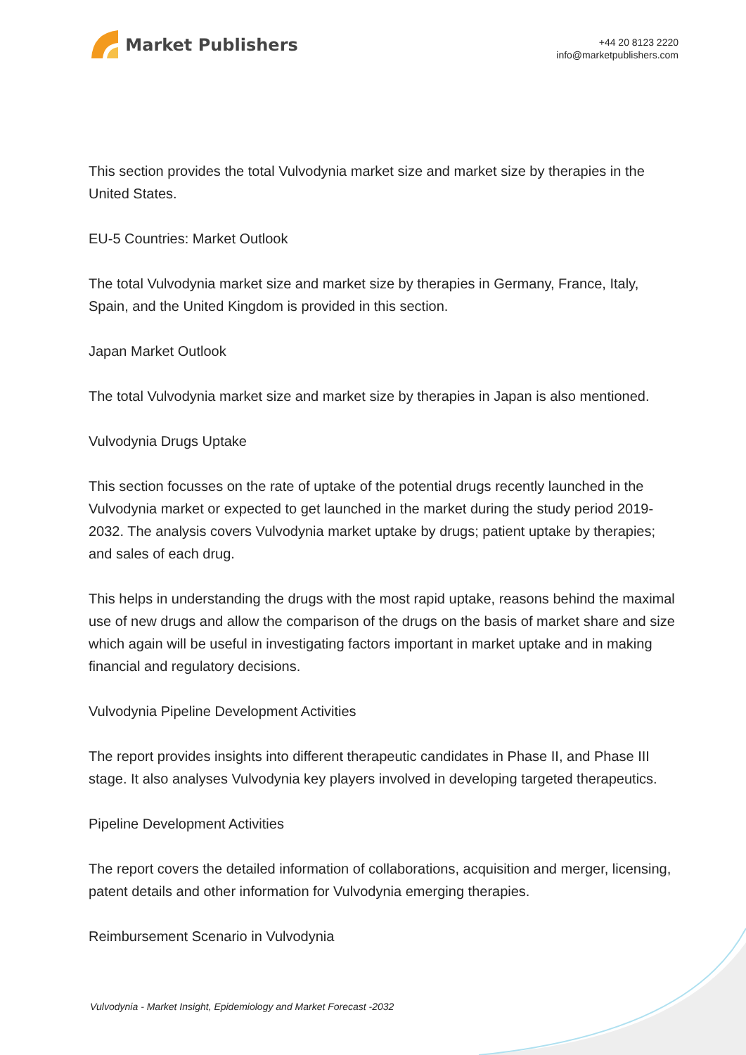Market Publishers
+44 20 8123 2220
info@marketpublishers.com
This section provides the total Vulvodynia market size and market size by therapies in the United States.
EU-5 Countries: Market Outlook
The total Vulvodynia market size and market size by therapies in Germany, France, Italy, Spain, and the United Kingdom is provided in this section.
Japan Market Outlook
The total Vulvodynia market size and market size by therapies in Japan is also mentioned.
Vulvodynia Drugs Uptake
This section focusses on the rate of uptake of the potential drugs recently launched in the Vulvodynia market or expected to get launched in the market during the study period 2019-2032. The analysis covers Vulvodynia market uptake by drugs; patient uptake by therapies; and sales of each drug.
This helps in understanding the drugs with the most rapid uptake, reasons behind the maximal use of new drugs and allow the comparison of the drugs on the basis of market share and size which again will be useful in investigating factors important in market uptake and in making financial and regulatory decisions.
Vulvodynia Pipeline Development Activities
The report provides insights into different therapeutic candidates in Phase II, and Phase III stage. It also analyses Vulvodynia key players involved in developing targeted therapeutics.
Pipeline Development Activities
The report covers the detailed information of collaborations, acquisition and merger, licensing, patent details and other information for Vulvodynia emerging therapies.
Reimbursement Scenario in Vulvodynia
Vulvodynia - Market Insight, Epidemiology and Market Forecast -2032